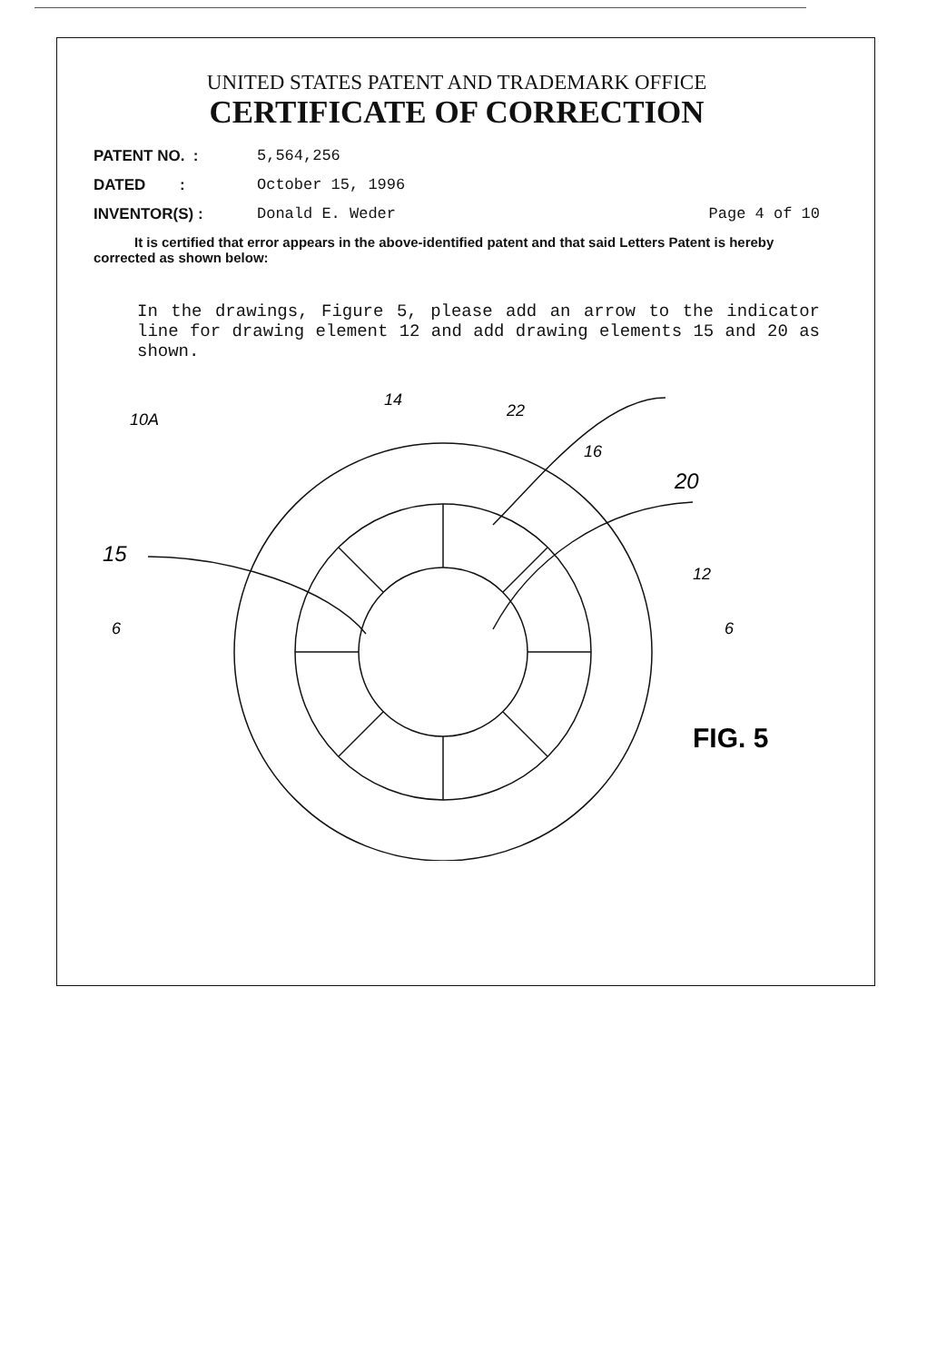UNITED STATES PATENT AND TRADEMARK OFFICE
CERTIFICATE OF CORRECTION
PATENT NO. : 5,564,256
DATED : October 15, 1996
INVENTOR(S) : Donald E. Weder Page 4 of 10
It is certified that error appears in the above-identified patent and that said Letters Patent is hereby corrected as shown below:
In the drawings, Figure 5, please add an arrow to the indicator line for drawing element 12 and add drawing elements 15 and 20 as shown.
10A
14
22
16
20
12
15
6
6
FIG. 5